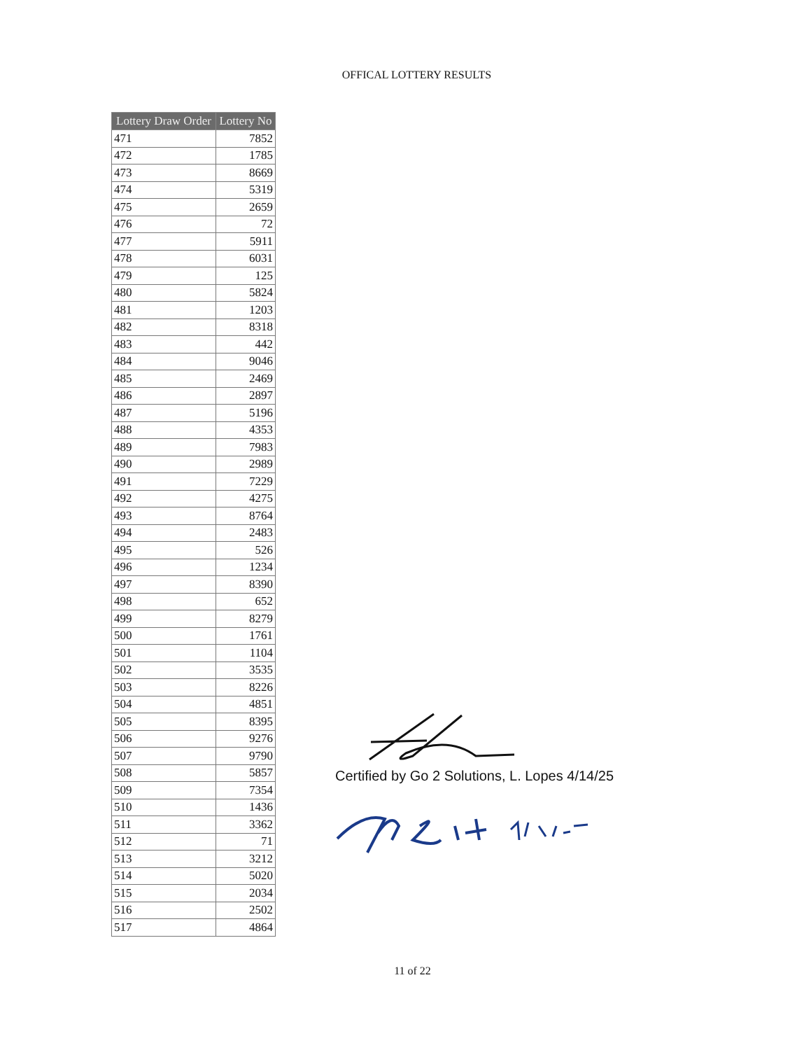OFFICAL LOTTERY RESULTS
| Lottery Draw Order | Lottery No |
| --- | --- |
| 471 | 7852 |
| 472 | 1785 |
| 473 | 8669 |
| 474 | 5319 |
| 475 | 2659 |
| 476 | 72 |
| 477 | 5911 |
| 478 | 6031 |
| 479 | 125 |
| 480 | 5824 |
| 481 | 1203 |
| 482 | 8318 |
| 483 | 442 |
| 484 | 9046 |
| 485 | 2469 |
| 486 | 2897 |
| 487 | 5196 |
| 488 | 4353 |
| 489 | 7983 |
| 490 | 2989 |
| 491 | 7229 |
| 492 | 4275 |
| 493 | 8764 |
| 494 | 2483 |
| 495 | 526 |
| 496 | 1234 |
| 497 | 8390 |
| 498 | 652 |
| 499 | 8279 |
| 500 | 1761 |
| 501 | 1104 |
| 502 | 3535 |
| 503 | 8226 |
| 504 | 4851 |
| 505 | 8395 |
| 506 | 9276 |
| 507 | 9790 |
| 508 | 5857 |
| 509 | 7354 |
| 510 | 1436 |
| 511 | 3362 |
| 512 | 71 |
| 513 | 3212 |
| 514 | 5020 |
| 515 | 2034 |
| 516 | 2502 |
| 517 | 4864 |
Certified by Go 2 Solutions, L. Lopes 4/14/25
11 of 22